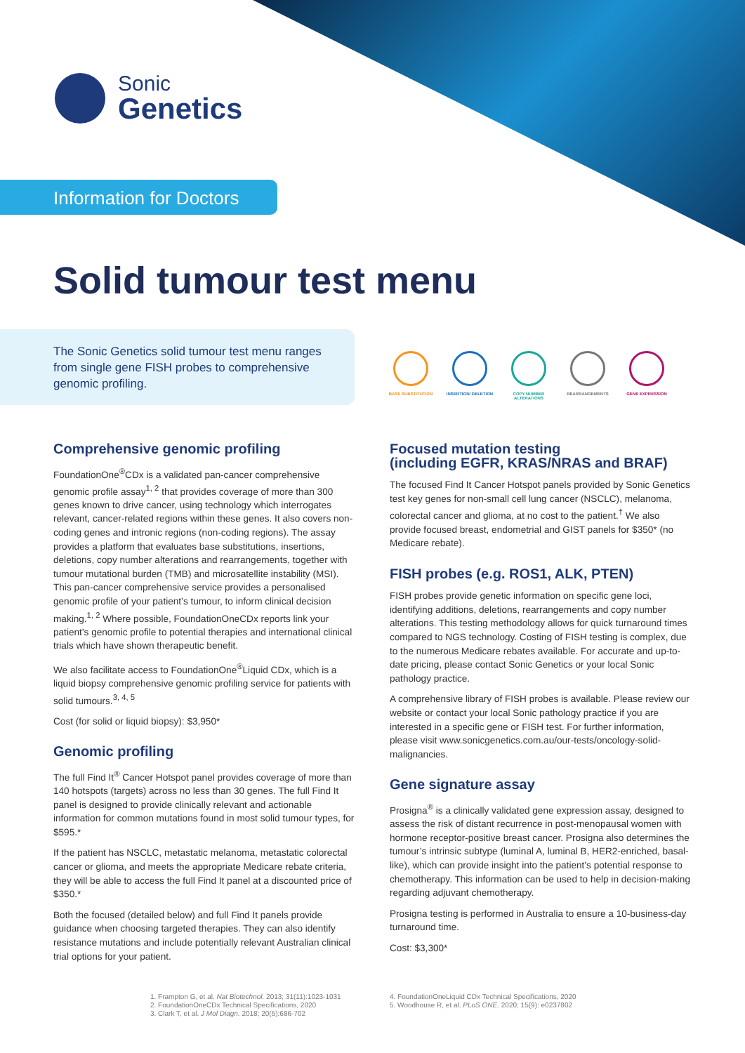Sonic
Genetics
Information for Doctors
Solid tumour test menu
The Sonic Genetics solid tumour test menu ranges from single gene FISH probes to comprehensive genomic profiling.
BASE SUBSTITUTION INSERTION/ DELETION COPY NUMBER ALTERATIONS
REARRANGEMENTS GENE EXPRESSION
Comprehensive genomic profiling
FoundationOne<sup>®</sup>CDx is a validated pan-cancer comprehensive genomic profile assay<sup>1, 2</sup> that provides coverage of more than 300 genes known to drive cancer, using technology which interrogates relevant, cancer-related regions within these genes. It also covers non-coding genes and intronic regions (non-coding regions). The assay provides a platform that evaluates base substitutions, insertions, deletions, copy number alterations and rearrangements, together with tumour mutational burden (TMB) and microsatellite instability (MSI). This pan-cancer comprehensive service provides a personalised genomic profile of your patient’s tumour, to inform clinical decision making.<sup>1, 2</sup> Where possible, FoundationOneCDx reports link your patient’s genomic profile to potential therapies and international clinical trials which have shown therapeutic benefit.
We also facilitate access to FoundationOne<sup>®</sup>Liquid CDx, which is a liquid biopsy comprehensive genomic profiling service for patients with solid tumours.<sup>3, 4, 5</sup>
Cost (for solid or liquid biopsy): $3,950*
Genomic profiling
The full Find It<sup>®</sup> Cancer Hotspot panel provides coverage of more than 140 hotspots (targets) across no less than 30 genes. The full Find It panel is designed to provide clinically relevant and actionable information for common mutations found in most solid tumour types, for $595.*
If the patient has NSCLC, metastatic melanoma, metastatic colorectal cancer or glioma, and meets the appropriate Medicare rebate criteria, they will be able to access the full Find It panel at a discounted price of $350.*
Both the focused (detailed below) and full Find It panels provide guidance when choosing targeted therapies. They can also identify resistance mutations and include potentially relevant Australian clinical trial options for your patient.
Focused mutation testing
(including EGFR, KRAS/NRAS and BRAF)
The focused Find It Cancer Hotspot panels provided by Sonic Genetics test key genes for non-small cell lung cancer (NSCLC), melanoma, colorectal cancer and glioma, at no cost to the patient.<sup>†</sup> We also provide focused breast, endometrial and GIST panels for $350* (no Medicare rebate).
FISH probes (e.g. ROS1, ALK, PTEN)
FISH probes provide genetic information on specific gene loci, identifying additions, deletions, rearrangements and copy number alterations. This testing methodology allows for quick turnaround times compared to NGS technology. Costing of FISH testing is complex, due to the numerous Medicare rebates available. For accurate and up-to-date pricing, please contact Sonic Genetics or your local Sonic pathology practice.
A comprehensive library of FISH probes is available. Please review our website or contact your local Sonic pathology practice if you are interested in a specific gene or FISH test. For further information, please visit www.sonicgenetics.com.au/our-tests/oncology-solid-malignancies.
Gene signature assay
Prosigna<sup>®</sup> is a clinically validated gene expression assay, designed to assess the risk of distant recurrence in post-menopausal women with hormone receptor-positive breast cancer. Prosigna also determines the tumour’s intrinsic subtype (luminal A, luminal B, HER2-enriched, basal-like), which can provide insight into the patient’s potential response to chemotherapy. This information can be used to help in decision-making regarding adjuvant chemotherapy.
Prosigna testing is performed in Australia to ensure a 10-business-day turnaround time.
Cost: $3,300*
1. Frampton G, et al. Nat Biotechnol. 2013; 31(11):1023-1031
2. FoundationOneCDx Technical Specifications, 2020
3. Clark T, et al. J Mol Diagn. 2018; 20(5):686-702
4. FoundationOneLiquid CDx Technical Specifications, 2020
5. Woodhouse R, et al. PLoS ONE. 2020; 15(9): e0237802